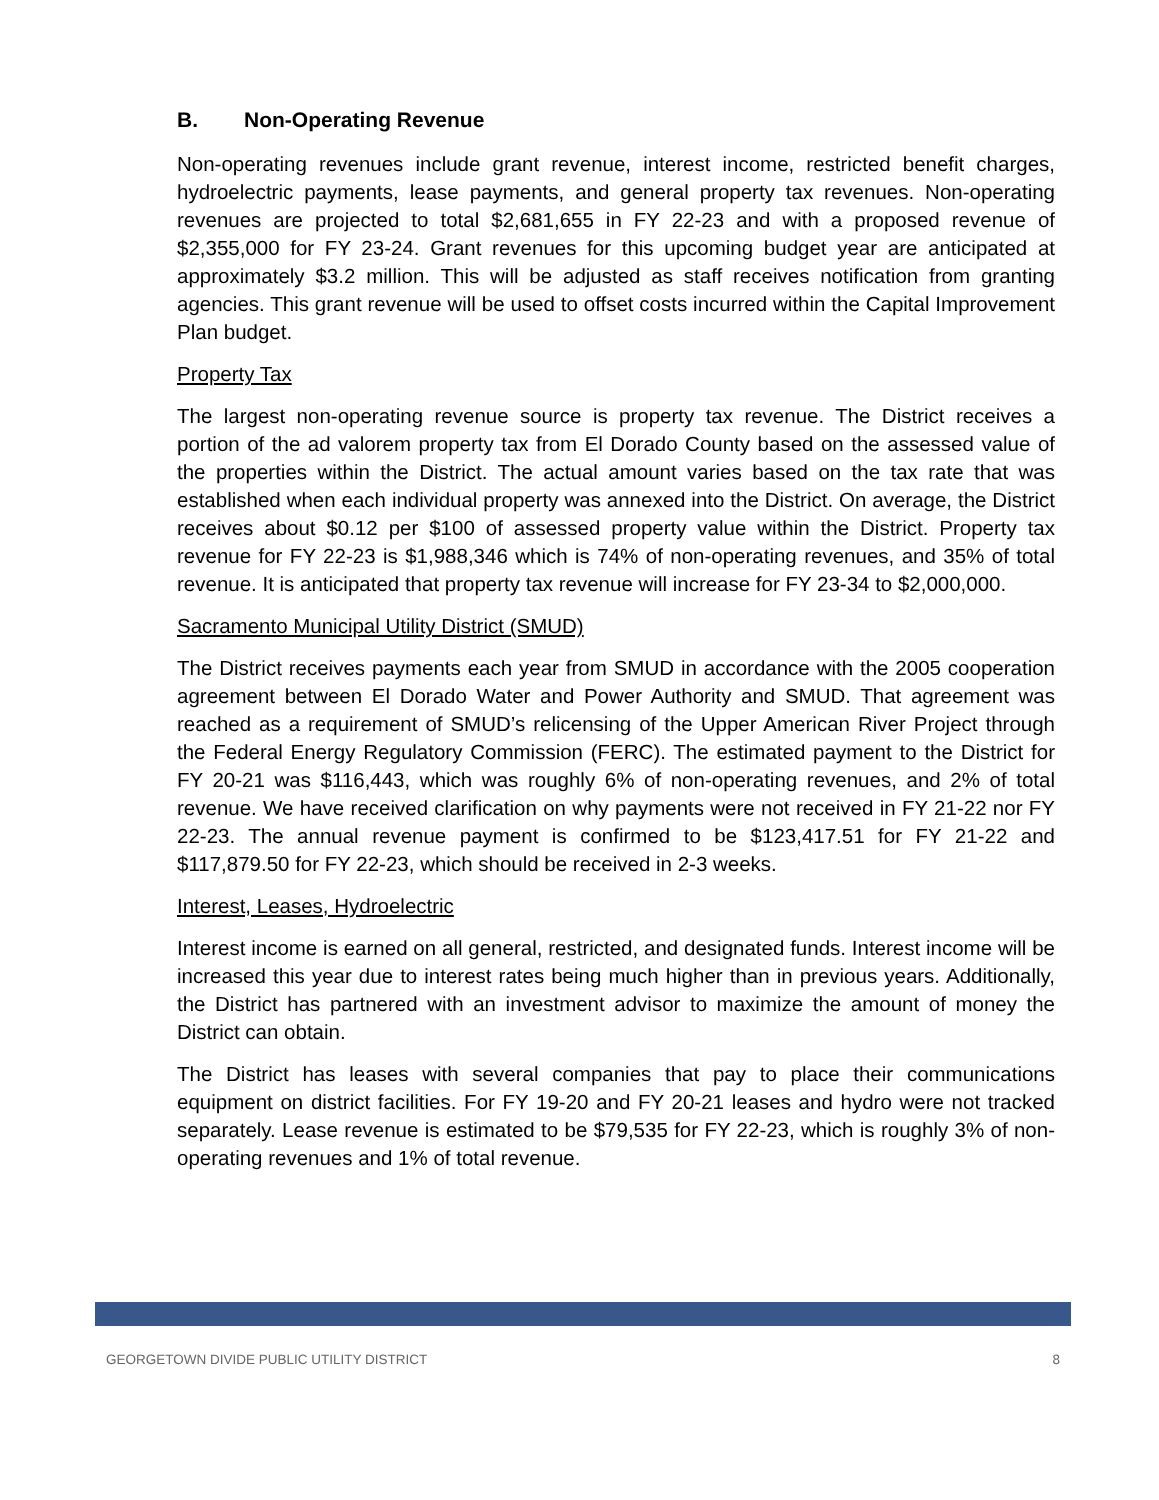B. Non-Operating Revenue
Non-operating revenues include grant revenue, interest income, restricted benefit charges, hydroelectric payments, lease payments, and general property tax revenues. Non-operating revenues are projected to total $2,681,655 in FY 22-23 and with a proposed revenue of $2,355,000 for FY 23-24. Grant revenues for this upcoming budget year are anticipated at approximately $3.2 million. This will be adjusted as staff receives notification from granting agencies. This grant revenue will be used to offset costs incurred within the Capital Improvement Plan budget.
Property Tax
The largest non-operating revenue source is property tax revenue. The District receives a portion of the ad valorem property tax from El Dorado County based on the assessed value of the properties within the District. The actual amount varies based on the tax rate that was established when each individual property was annexed into the District. On average, the District receives about $0.12 per $100 of assessed property value within the District. Property tax revenue for FY 22-23 is $1,988,346 which is 74% of non-operating revenues, and 35% of total revenue. It is anticipated that property tax revenue will increase for FY 23-34 to $2,000,000.
Sacramento Municipal Utility District (SMUD)
The District receives payments each year from SMUD in accordance with the 2005 cooperation agreement between El Dorado Water and Power Authority and SMUD. That agreement was reached as a requirement of SMUD’s relicensing of the Upper American River Project through the Federal Energy Regulatory Commission (FERC). The estimated payment to the District for FY 20-21 was $116,443, which was roughly 6% of non-operating revenues, and 2% of total revenue. We have received clarification on why payments were not received in FY 21-22 nor FY 22-23. The annual revenue payment is confirmed to be $123,417.51 for FY 21-22 and $117,879.50 for FY 22-23, which should be received in 2-3 weeks.
Interest, Leases, Hydroelectric
Interest income is earned on all general, restricted, and designated funds. Interest income will be increased this year due to interest rates being much higher than in previous years. Additionally, the District has partnered with an investment advisor to maximize the amount of money the District can obtain.
The District has leases with several companies that pay to place their communications equipment on district facilities. For FY 19-20 and FY 20-21 leases and hydro were not tracked separately. Lease revenue is estimated to be $79,535 for FY 22-23, which is roughly 3% of non-operating revenues and 1% of total revenue.
GEORGETOWN DIVIDE PUBLIC UTILITY DISTRICT 8